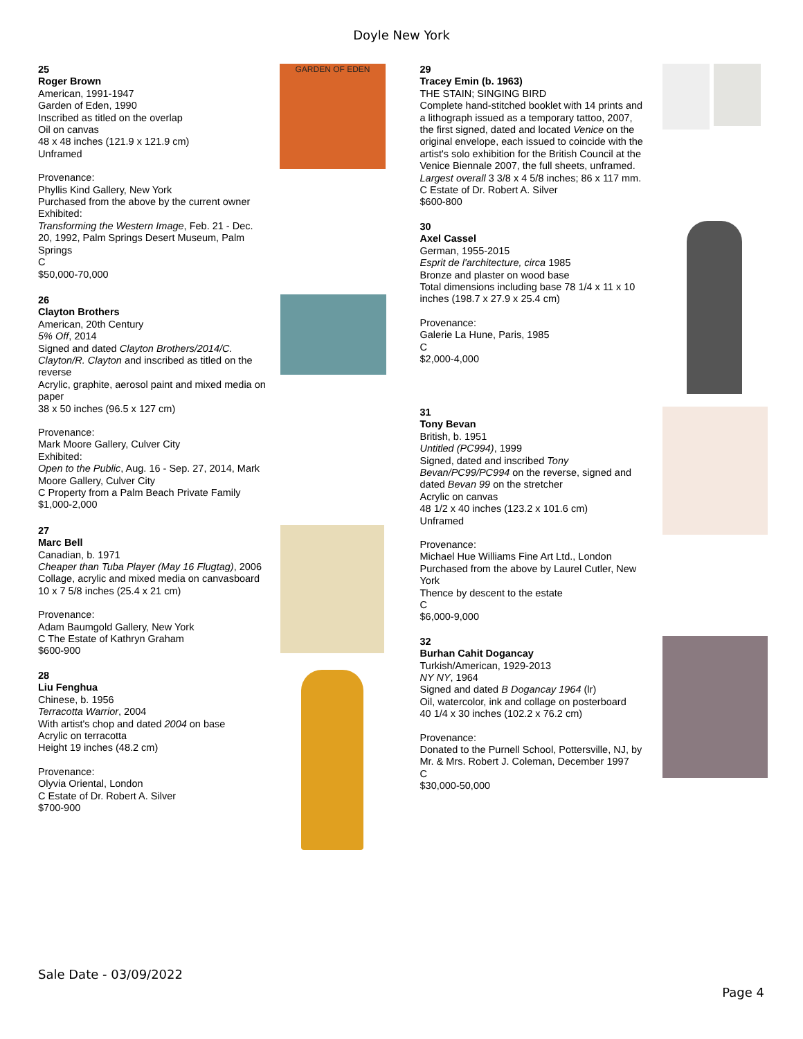Doyle New York
25
Roger Brown
American, 1991-1947
Garden of Eden, 1990
Inscribed as titled on the overlap
Oil on canvas
48 x 48 inches (121.9 x 121.9 cm)
Unframed
Provenance:
Phyllis Kind Gallery, New York
Purchased from the above by the current owner
Exhibited:
Transforming the Western Image, Feb. 21 - Dec. 20, 1992, Palm Springs Desert Museum, Palm Springs
C
$50,000-70,000
GARDEN OF EDEN
26
Clayton Brothers
American, 20th Century
5% Off, 2014
Signed and dated Clayton Brothers/2014/C. Clayton/R. Clayton and inscribed as titled on the reverse
Acrylic, graphite, aerosol paint and mixed media on paper
38 x 50 inches (96.5 x 127 cm)
Provenance:
Mark Moore Gallery, Culver City
Exhibited:
Open to the Public, Aug. 16 - Sep. 27, 2014, Mark Moore Gallery, Culver City
C Property from a Palm Beach Private Family
$1,000-2,000
27
Marc Bell
Canadian, b. 1971
Cheaper than Tuba Player (May 16 Flugtag), 2006
Collage, acrylic and mixed media on canvasboard
10 x 7 5/8 inches (25.4 x 21 cm)
Provenance:
Adam Baumgold Gallery, New York
C The Estate of Kathryn Graham
$600-900
28
Liu Fenghua
Chinese, b. 1956
Terracotta Warrior, 2004
With artist's chop and dated 2004 on base
Acrylic on terracotta
Height 19 inches (48.2 cm)
Provenance:
Olyvia Oriental, London
C Estate of Dr. Robert A. Silver
$700-900
29
Tracey Emin (b. 1963)
THE STAIN; SINGING BIRD
Complete hand-stitched booklet with 14 prints and a lithograph issued as a temporary tattoo, 2007, the first signed, dated and located Venice on the original envelope, each issued to coincide with the artist's solo exhibition for the British Council at the Venice Biennale 2007, the full sheets, unframed.
Largest overall 3 3/8 x 4 5/8 inches; 86 x 117 mm.
C Estate of Dr. Robert A. Silver
$600-800
30
Axel Cassel
German, 1955-2015
Esprit de l'architecture, circa 1985
Bronze and plaster on wood base
Total dimensions including base 78 1/4 x 11 x 10 inches (198.7 x 27.9 x 25.4 cm)
Provenance:
Galerie La Hune, Paris, 1985
C
$2,000-4,000
31
Tony Bevan
British, b. 1951
Untitled (PC994), 1999
Signed, dated and inscribed Tony Bevan/PC99/PC994 on the reverse, signed and dated Bevan 99 on the stretcher
Acrylic on canvas
48 1/2 x 40 inches (123.2 x 101.6 cm)
Unframed
Provenance:
Michael Hue Williams Fine Art Ltd., London
Purchased from the above by Laurel Cutler, New York
Thence by descent to the estate
C
$6,000-9,000
32
Burhan Cahit Dogancay
Turkish/American, 1929-2013
NY NY, 1964
Signed and dated B Dogancay 1964 (lr)
Oil, watercolor, ink and collage on posterboard
40 1/4 x 30 inches (102.2 x 76.2 cm)
Provenance:
Donated to the Purnell School, Pottersville, NJ, by Mr. & Mrs. Robert J. Coleman, December 1997
C
$30,000-50,000
Sale Date - 03/09/2022
Page 4